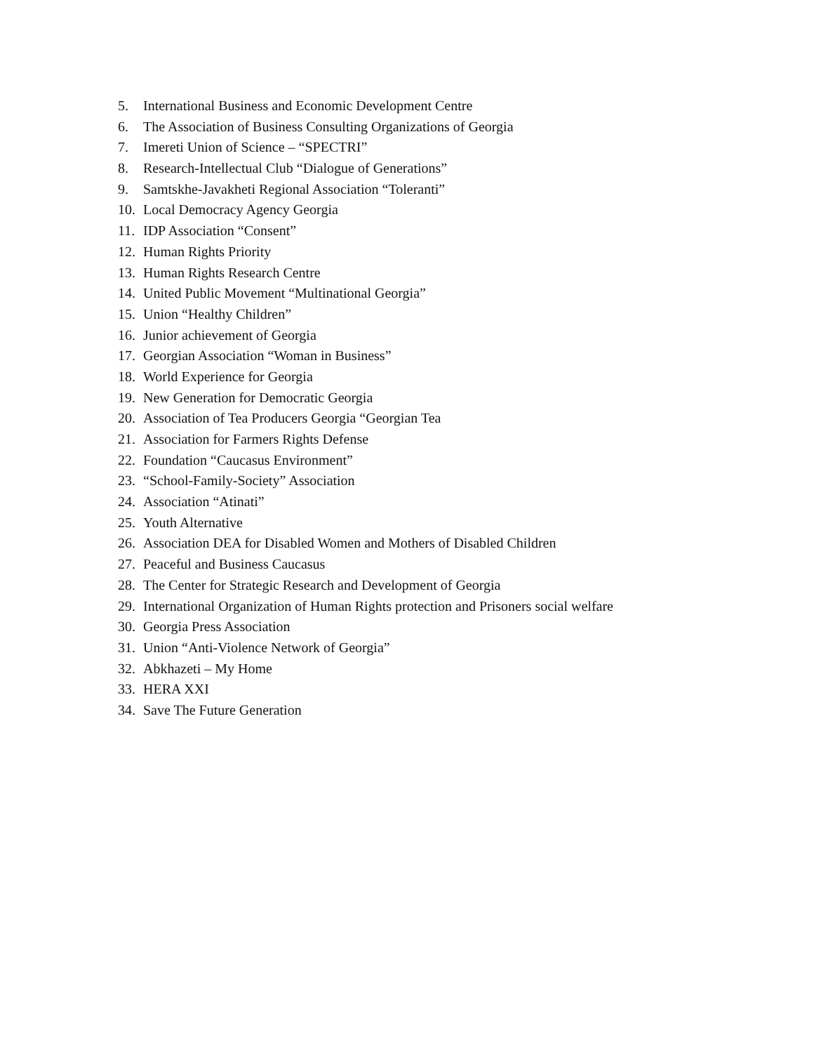5. International Business and Economic Development Centre
6. The Association of Business Consulting Organizations of Georgia
7. Imereti Union of Science – “SPECTRI”
8. Research-Intellectual Club “Dialogue of Generations”
9. Samtskhe-Javakheti Regional Association “Toleranti”
10. Local Democracy Agency Georgia
11. IDP Association “Consent”
12. Human Rights Priority
13. Human Rights Research Centre
14. United Public Movement “Multinational Georgia”
15. Union “Healthy Children”
16. Junior achievement of Georgia
17. Georgian Association “Woman in Business”
18. World Experience for Georgia
19. New Generation for Democratic Georgia
20. Association of Tea Producers Georgia “Georgian Tea
21. Association for Farmers Rights Defense
22. Foundation “Caucasus Environment”
23. “School-Family-Society” Association
24. Association “Atinati”
25. Youth Alternative
26. Association DEA for Disabled Women and Mothers of Disabled Children
27. Peaceful and Business Caucasus
28. The Center for Strategic Research and Development of Georgia
29. International Organization of Human Rights protection and Prisoners social welfare
30. Georgia Press Association
31. Union “Anti-Violence Network of Georgia”
32. Abkhazeti – My Home
33. HERA XXI
34. Save The Future Generation